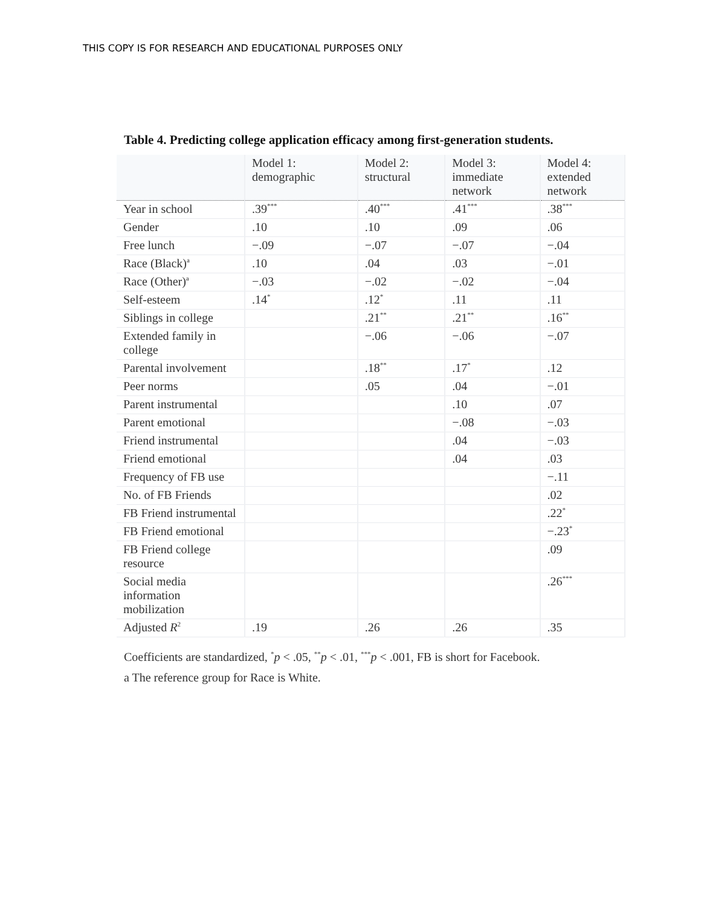THIS COPY IS FOR RESEARCH AND EDUCATIONAL PURPOSES ONLY
Table 4. Predicting college application efficacy among first-generation students.
| | Model 1: demographic | Model 2: structural | Model 3: immediate network | Model 4: extended network |
| --- | --- | --- | --- | --- |
| Year in school | .39<sup>***</sup> | .40<sup>***</sup> | .41<sup>***</sup> | .38<sup>***</sup> |
| Gender | .10 | .10 | .09 | .06 |
| Free lunch | −.09 | −.07 | −.07 | −.04 |
| Race (Black)<sup>a</sup> | .10 | .04 | .03 | −.01 |
| Race (Other)<sup>a</sup> | −.03 | −.02 | −.02 | −.04 |
| Self-esteem | .14<sup>*</sup> | .12<sup>*</sup> | .11 | .11 |
| Siblings in college | | .21<sup>**</sup> | .21<sup>**</sup> | .16<sup>**</sup> |
| Extended family in college | | −.06 | −.06 | −.07 |
| Parental involvement | | .18<sup>**</sup> | .17<sup>*</sup> | .12 |
| Peer norms | | .05 | .04 | −.01 |
| Parent instrumental | | | .10 | .07 |
| Parent emotional | | | −.08 | −.03 |
| Friend instrumental | | | .04 | −.03 |
| Friend emotional | | | .04 | .03 |
| Frequency of FB use | | | | −.11 |
| No. of FB Friends | | | | .02 |
| FB Friend instrumental | | | | .22<sup>*</sup> |
| FB Friend emotional | | | | −.23<sup>*</sup> |
| FB Friend college resource | | | | .09 |
| Social media information mobilization | | | | .26<sup>***</sup> |
| Adjusted R<sup>2</sup> | .19 | .26 | .26 | .35 |
Coefficients are standardized, <sup>*</sup>p < .05, <sup>**</sup>p < .01, <sup>***</sup>p < .001, FB is short for Facebook.
a The reference group for Race is White.